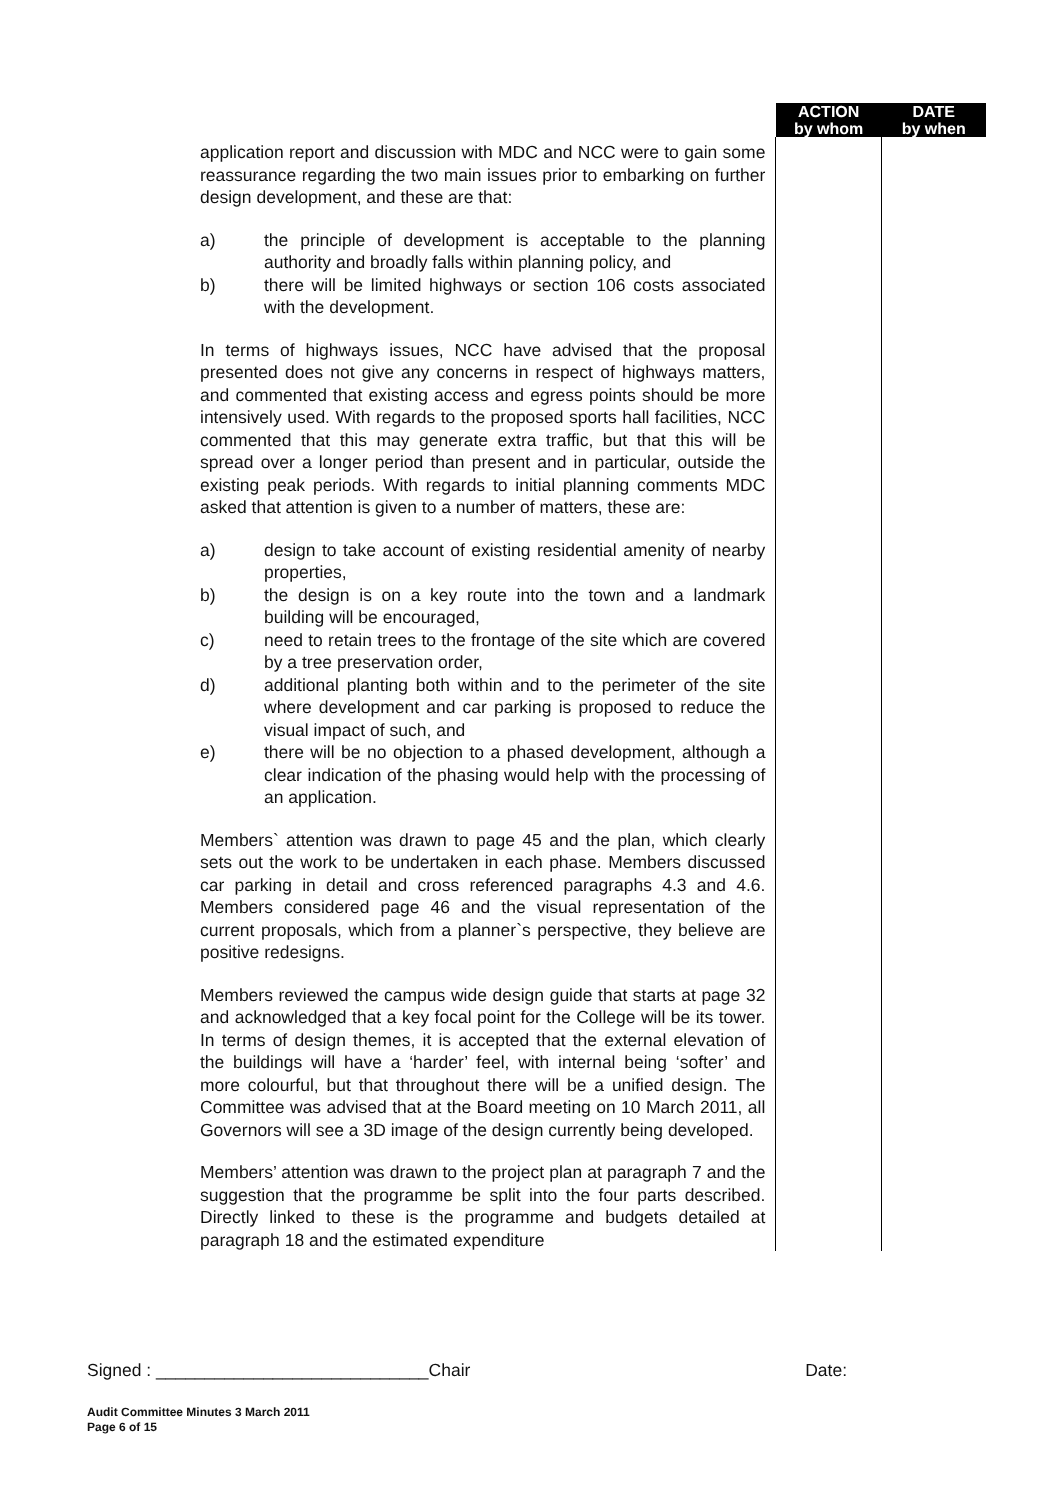| | ACTION by whom | DATE by when |
| application report and discussion with MDC and NCC were to gain some reassurance regarding the two main issues prior to embarking on further design development, and these are that: a) the principle of development is acceptable to the planning authority and broadly falls within planning policy, and b) there will be limited highways or section 106 costs associated with the development. In terms of highways issues, NCC have advised that the proposal presented does not give any concerns in respect of highways matters, and commented that existing access and egress points should be more intensively used. With regards to the proposed sports hall facilities, NCC commented that this may generate extra traffic, but that this will be spread over a longer period than present and in particular, outside the existing peak periods. With regards to initial planning comments MDC asked that attention is given to a number of matters, these are: a) design to take account of existing residential amenity of nearby properties, b) the design is on a key route into the town and a landmark building will be encouraged, c) need to retain trees to the frontage of the site which are covered by a tree preservation order, d) additional planting both within and to the perimeter of the site where development and car parking is proposed to reduce the visual impact of such, and e) there will be no objection to a phased development, although a clear indication of the phasing would help with the processing of an application. Members` attention was drawn to page 45 and the plan, which clearly sets out the work to be undertaken in each phase. Members discussed car parking in detail and cross referenced paragraphs 4.3 and 4.6. Members considered page 46 and the visual representation of the current proposals, which from a planner`s perspective, they believe are positive redesigns. Members reviewed the campus wide design guide that starts at page 32 and acknowledged that a key focal point for the College will be its tower. In terms of design themes, it is accepted that the external elevation of the buildings will have a ‘harder’ feel, with internal being ‘softer’ and more colourful, but that throughout there will be a unified design. The Committee was advised that at the Board meeting on 10 March 2011, all Governors will see a 3D image of the design currently being developed. Members’ attention was drawn to the project plan at paragraph 7 and the suggestion that the programme be split into the four parts described. Directly linked to these is the programme and budgets detailed at paragraph 18 and the estimated expenditure | | |
Signed : ____________________________Chair Date:
Audit Committee Minutes 3 March 2011
Page 6 of 15